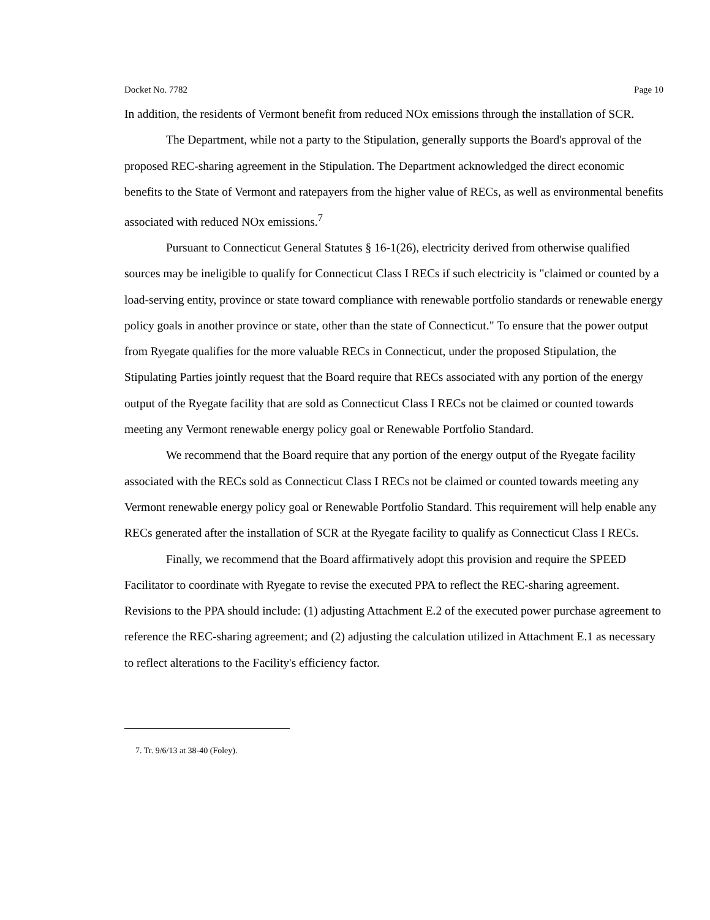Docket No. 7782 Page 10
In addition, the residents of Vermont benefit from reduced NOx emissions through the installation of SCR.
The Department, while not a party to the Stipulation, generally supports the Board's approval of the proposed REC-sharing agreement in the Stipulation. The Department acknowledged the direct economic benefits to the State of Vermont and ratepayers from the higher value of RECs, as well as environmental benefits associated with reduced NOx emissions.<sup>7</sup>
Pursuant to Connecticut General Statutes § 16-1(26), electricity derived from otherwise qualified sources may be ineligible to qualify for Connecticut Class I RECs if such electricity is "claimed or counted by a load-serving entity, province or state toward compliance with renewable portfolio standards or renewable energy policy goals in another province or state, other than the state of Connecticut." To ensure that the power output from Ryegate qualifies for the more valuable RECs in Connecticut, under the proposed Stipulation, the Stipulating Parties jointly request that the Board require that RECs associated with any portion of the energy output of the Ryegate facility that are sold as Connecticut Class I RECs not be claimed or counted towards meeting any Vermont renewable energy policy goal or Renewable Portfolio Standard.
We recommend that the Board require that any portion of the energy output of the Ryegate facility associated with the RECs sold as Connecticut Class I RECs not be claimed or counted towards meeting any Vermont renewable energy policy goal or Renewable Portfolio Standard. This requirement will help enable any RECs generated after the installation of SCR at the Ryegate facility to qualify as Connecticut Class I RECs.
Finally, we recommend that the Board affirmatively adopt this provision and require the SPEED Facilitator to coordinate with Ryegate to revise the executed PPA to reflect the REC-sharing agreement. Revisions to the PPA should include: (1) adjusting Attachment E.2 of the executed power purchase agreement to reference the REC-sharing agreement; and (2) adjusting the calculation utilized in Attachment E.1 as necessary to reflect alterations to the Facility's efficiency factor.
7. Tr. 9/6/13 at 38-40 (Foley).